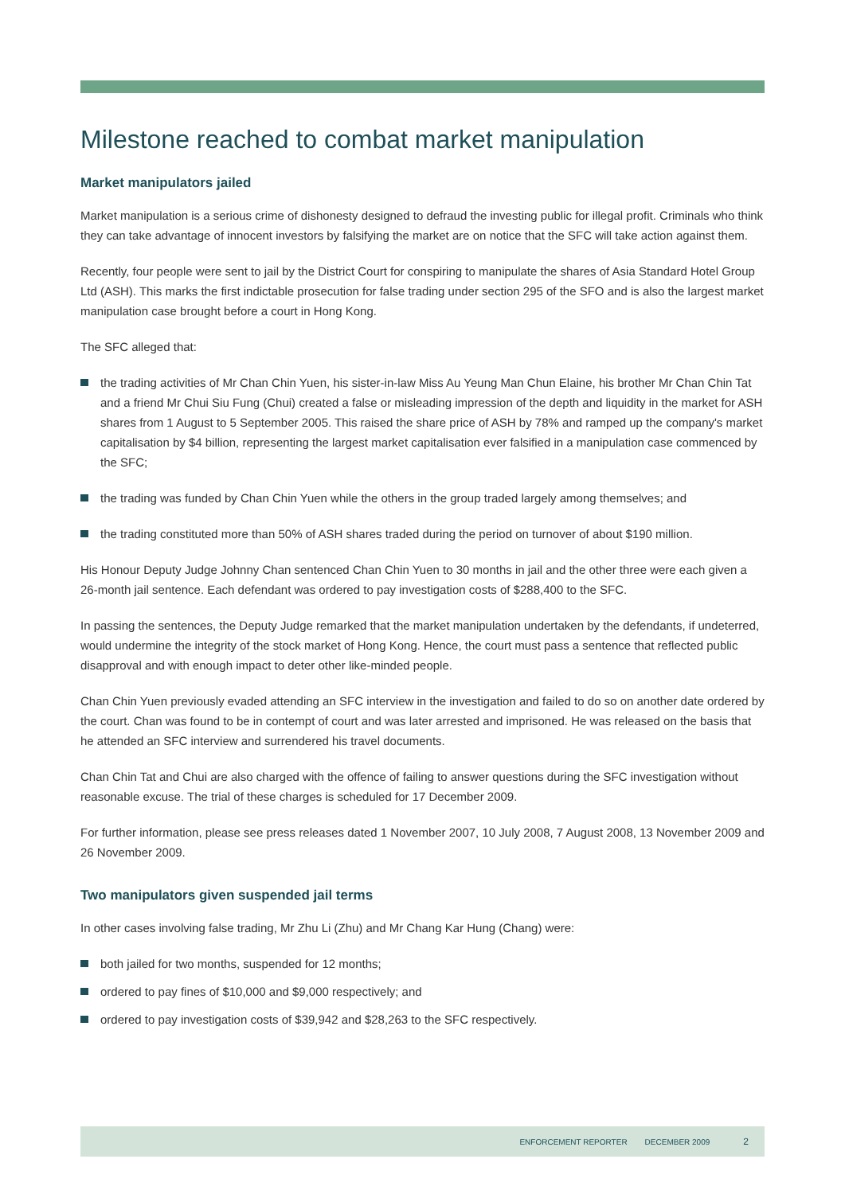Milestone reached to combat market manipulation
Market manipulators jailed
Market manipulation is a serious crime of dishonesty designed to defraud the investing public for illegal profit. Criminals who think they can take advantage of innocent investors by falsifying the market are on notice that the SFC will take action against them.
Recently, four people were sent to jail by the District Court for conspiring to manipulate the shares of Asia Standard Hotel Group Ltd (ASH). This marks the first indictable prosecution for false trading under section 295 of the SFO and is also the largest market manipulation case brought before a court in Hong Kong.
The SFC alleged that:
the trading activities of Mr Chan Chin Yuen, his sister-in-law Miss Au Yeung Man Chun Elaine, his brother Mr Chan Chin Tat and a friend Mr Chui Siu Fung (Chui) created a false or misleading impression of the depth and liquidity in the market for ASH shares from 1 August to 5 September 2005. This raised the share price of ASH by 78% and ramped up the company's market capitalisation by $4 billion, representing the largest market capitalisation ever falsified in a manipulation case commenced by the SFC;
the trading was funded by Chan Chin Yuen while the others in the group traded largely among themselves; and
the trading constituted more than 50% of ASH shares traded during the period on turnover of about $190 million.
His Honour Deputy Judge Johnny Chan sentenced Chan Chin Yuen to 30 months in jail and the other three were each given a 26-month jail sentence. Each defendant was ordered to pay investigation costs of $288,400 to the SFC.
In passing the sentences, the Deputy Judge remarked that the market manipulation undertaken by the defendants, if undeterred, would undermine the integrity of the stock market of Hong Kong. Hence, the court must pass a sentence that reflected public disapproval and with enough impact to deter other like-minded people.
Chan Chin Yuen previously evaded attending an SFC interview in the investigation and failed to do so on another date ordered by the court. Chan was found to be in contempt of court and was later arrested and imprisoned. He was released on the basis that he attended an SFC interview and surrendered his travel documents.
Chan Chin Tat and Chui are also charged with the offence of failing to answer questions during the SFC investigation without reasonable excuse. The trial of these charges is scheduled for 17 December 2009.
For further information, please see press releases dated 1 November 2007, 10 July 2008, 7 August 2008, 13 November 2009 and 26 November 2009.
Two manipulators given suspended jail terms
In other cases involving false trading, Mr Zhu Li (Zhu) and Mr Chang Kar Hung (Chang) were:
both jailed for two months, suspended for 12 months;
ordered to pay fines of $10,000 and $9,000 respectively; and
ordered to pay investigation costs of $39,942 and $28,263 to the SFC respectively.
ENFORCEMENT REPORTER DECEMBER 2009 2